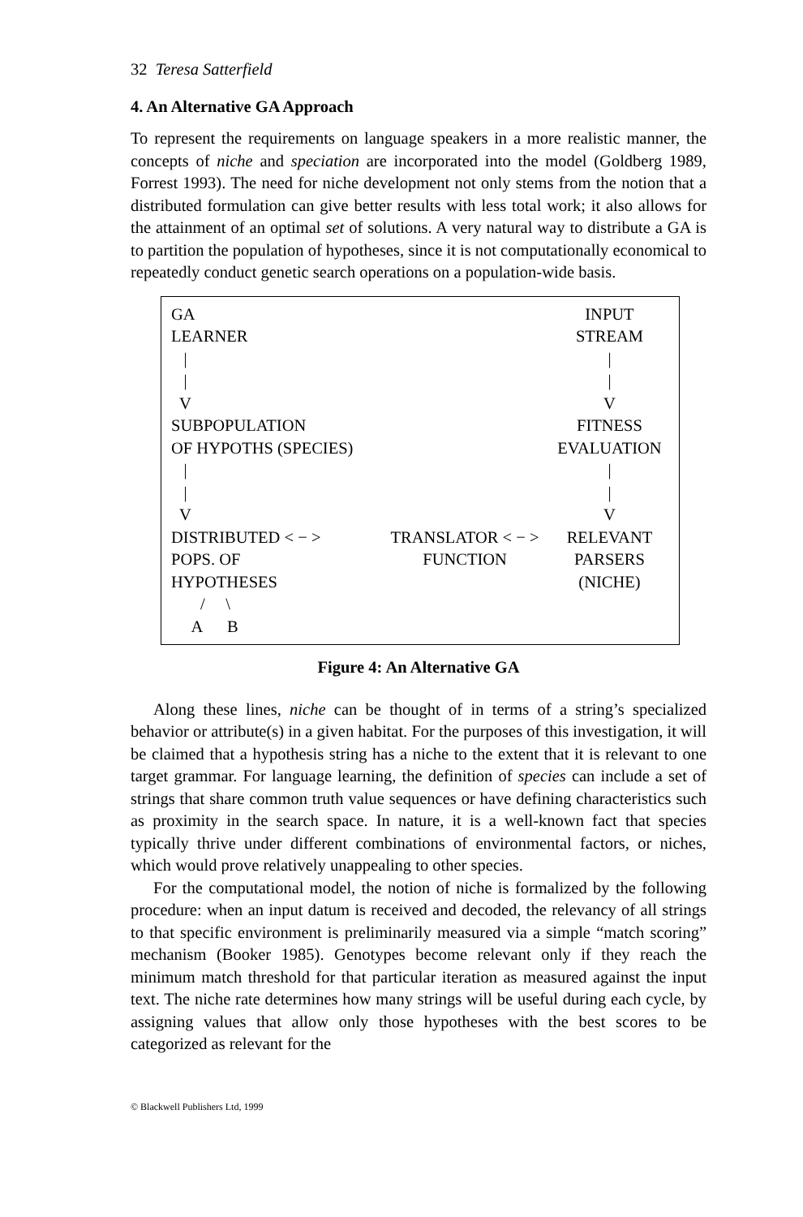32 Teresa Satterfield
4. An Alternative GA Approach
To represent the requirements on language speakers in a more realistic manner, the concepts of niche and speciation are incorporated into the model (Goldberg 1989, Forrest 1993). The need for niche development not only stems from the notion that a distributed formulation can give better results with less total work; it also allows for the attainment of an optimal set of solutions. A very natural way to distribute a GA is to partition the population of hypotheses, since it is not computationally economical to repeatedly conduct genetic search operations on a population-wide basis.
| GA LEARNER / / V SUBPOPULATION OF HYPOTHS (SPECIES) / / V DISTRIBUTED < − > POPS. OF HYPOTHESES / \ A B | TRANSLATOR < − > FUNCTION | INPUT STREAM / / V FITNESS EVALUATION / / V RELEVANT PARSERS (NICHE) |
Figure 4: An Alternative GA
Along these lines, niche can be thought of in terms of a string’s specialized behavior or attribute(s) in a given habitat. For the purposes of this investigation, it will be claimed that a hypothesis string has a niche to the extent that it is relevant to one target grammar. For language learning, the definition of species can include a set of strings that share common truth value sequences or have defining characteristics such as proximity in the search space. In nature, it is a well-known fact that species typically thrive under different combinations of environmental factors, or niches, which would prove relatively unappealing to other species.
For the computational model, the notion of niche is formalized by the following procedure: when an input datum is received and decoded, the relevancy of all strings to that specific environment is preliminarily measured via a simple “match scoring” mechanism (Booker 1985). Genotypes become relevant only if they reach the minimum match threshold for that particular iteration as measured against the input text. The niche rate determines how many strings will be useful during each cycle, by assigning values that allow only those hypotheses with the best scores to be categorized as relevant for the
© Blackwell Publishers Ltd, 1999